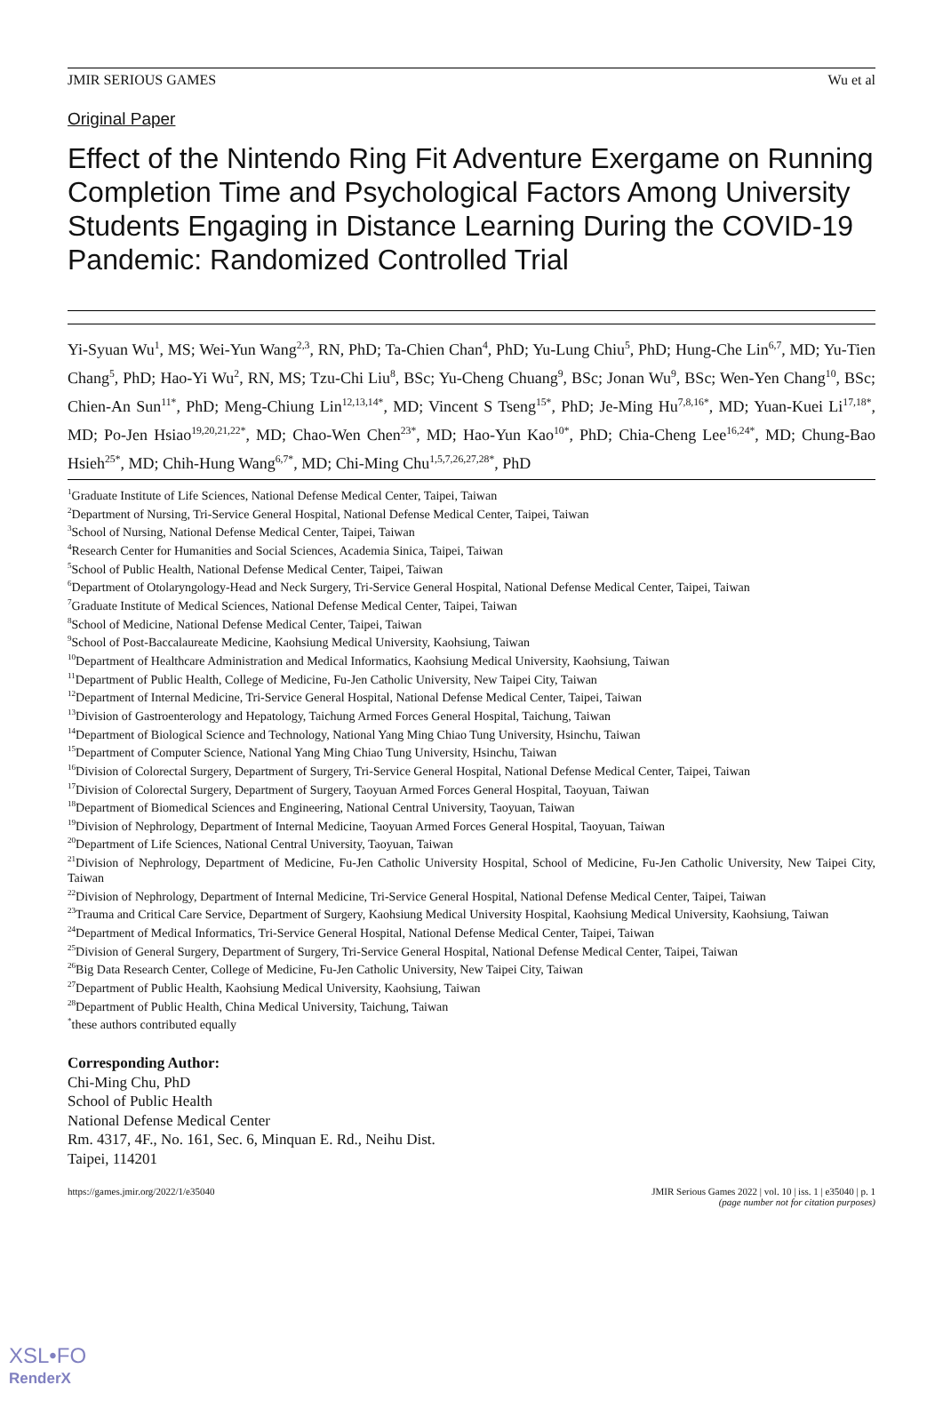JMIR SERIOUS GAMES Wu et al
Original Paper
Effect of the Nintendo Ring Fit Adventure Exergame on Running Completion Time and Psychological Factors Among University Students Engaging in Distance Learning During the COVID-19 Pandemic: Randomized Controlled Trial
Yi-Syuan Wu<sup>1</sup>, MS; Wei-Yun Wang<sup>2,3</sup>, RN, PhD; Ta-Chien Chan<sup>4</sup>, PhD; Yu-Lung Chiu<sup>5</sup>, PhD; Hung-Che Lin<sup>6,7</sup>, MD; Yu-Tien Chang<sup>5</sup>, PhD; Hao-Yi Wu<sup>2</sup>, RN, MS; Tzu-Chi Liu<sup>8</sup>, BSc; Yu-Cheng Chuang<sup>9</sup>, BSc; Jonan Wu<sup>9</sup>, BSc; Wen-Yen Chang<sup>10</sup>, BSc; Chien-An Sun<sup>11*</sup>, PhD; Meng-Chiung Lin<sup>12,13,14*</sup>, MD; Vincent S Tseng<sup>15*</sup>, PhD; Je-Ming Hu<sup>7,8,16*</sup>, MD; Yuan-Kuei Li<sup>17,18*</sup>, MD; Po-Jen Hsiao<sup>19,20,21,22*</sup>, MD; Chao-Wen Chen<sup>23*</sup>, MD; Hao-Yun Kao<sup>10*</sup>, PhD; Chia-Cheng Lee<sup>16,24*</sup>, MD; Chung-Bao Hsieh<sup>25*</sup>, MD; Chih-Hung Wang<sup>6,7*</sup>, MD; Chi-Ming Chu<sup>1,5,7,26,27,28*</sup>, PhD
<sup>1</sup> Graduate Institute of Life Sciences, National Defense Medical Center, Taipei, Taiwan
<sup>2</sup> Department of Nursing, Tri-Service General Hospital, National Defense Medical Center, Taipei, Taiwan
<sup>3</sup> School of Nursing, National Defense Medical Center, Taipei, Taiwan
<sup>4</sup> Research Center for Humanities and Social Sciences, Academia Sinica, Taipei, Taiwan
<sup>5</sup> School of Public Health, National Defense Medical Center, Taipei, Taiwan
<sup>6</sup> Department of Otolaryngology-Head and Neck Surgery, Tri-Service General Hospital, National Defense Medical Center, Taipei, Taiwan
<sup>7</sup> Graduate Institute of Medical Sciences, National Defense Medical Center, Taipei, Taiwan
<sup>8</sup> School of Medicine, National Defense Medical Center, Taipei, Taiwan
<sup>9</sup> School of Post-Baccalaureate Medicine, Kaohsiung Medical University, Kaohsiung, Taiwan
<sup>10</sup> Department of Healthcare Administration and Medical Informatics, Kaohsiung Medical University, Kaohsiung, Taiwan
<sup>11</sup> Department of Public Health, College of Medicine, Fu-Jen Catholic University, New Taipei City, Taiwan
<sup>12</sup> Department of Internal Medicine, Tri-Service General Hospital, National Defense Medical Center, Taipei, Taiwan
<sup>13</sup> Division of Gastroenterology and Hepatology, Taichung Armed Forces General Hospital, Taichung, Taiwan
<sup>14</sup> Department of Biological Science and Technology, National Yang Ming Chiao Tung University, Hsinchu, Taiwan
<sup>15</sup> Department of Computer Science, National Yang Ming Chiao Tung University, Hsinchu, Taiwan
<sup>16</sup> Division of Colorectal Surgery, Department of Surgery, Tri-Service General Hospital, National Defense Medical Center, Taipei, Taiwan
<sup>17</sup> Division of Colorectal Surgery, Department of Surgery, Taoyuan Armed Forces General Hospital, Taoyuan, Taiwan
<sup>18</sup> Department of Biomedical Sciences and Engineering, National Central University, Taoyuan, Taiwan
<sup>19</sup> Division of Nephrology, Department of Internal Medicine, Taoyuan Armed Forces General Hospital, Taoyuan, Taiwan
<sup>20</sup> Department of Life Sciences, National Central University, Taoyuan, Taiwan
<sup>21</sup> Division of Nephrology, Department of Medicine, Fu-Jen Catholic University Hospital, School of Medicine, Fu-Jen Catholic University, New Taipei City, Taiwan
<sup>22</sup> Division of Nephrology, Department of Internal Medicine, Tri-Service General Hospital, National Defense Medical Center, Taipei, Taiwan
<sup>23</sup> Trauma and Critical Care Service, Department of Surgery, Kaohsiung Medical University Hospital, Kaohsiung Medical University, Kaohsiung, Taiwan
<sup>24</sup> Department of Medical Informatics, Tri-Service General Hospital, National Defense Medical Center, Taipei, Taiwan
<sup>25</sup> Division of General Surgery, Department of Surgery, Tri-Service General Hospital, National Defense Medical Center, Taipei, Taiwan
<sup>26</sup> Big Data Research Center, College of Medicine, Fu-Jen Catholic University, New Taipei City, Taiwan
<sup>27</sup> Department of Public Health, Kaohsiung Medical University, Kaohsiung, Taiwan
<sup>28</sup> Department of Public Health, China Medical University, Taichung, Taiwan
<sup>*</sup> these authors contributed equally
Corresponding Author:
Chi-Ming Chu, PhD
School of Public Health
National Defense Medical Center
Rm. 4317, 4F., No. 161, Sec. 6, Minquan E. Rd., Neihu Dist.
Taipei, 114201
https://games.jmir.org/2022/1/e35040 JMIR Serious Games 2022 | vol. 10 | iss. 1 | e35040 | p. 1
(page number not for citation purposes)
XSL•FO
RenderX